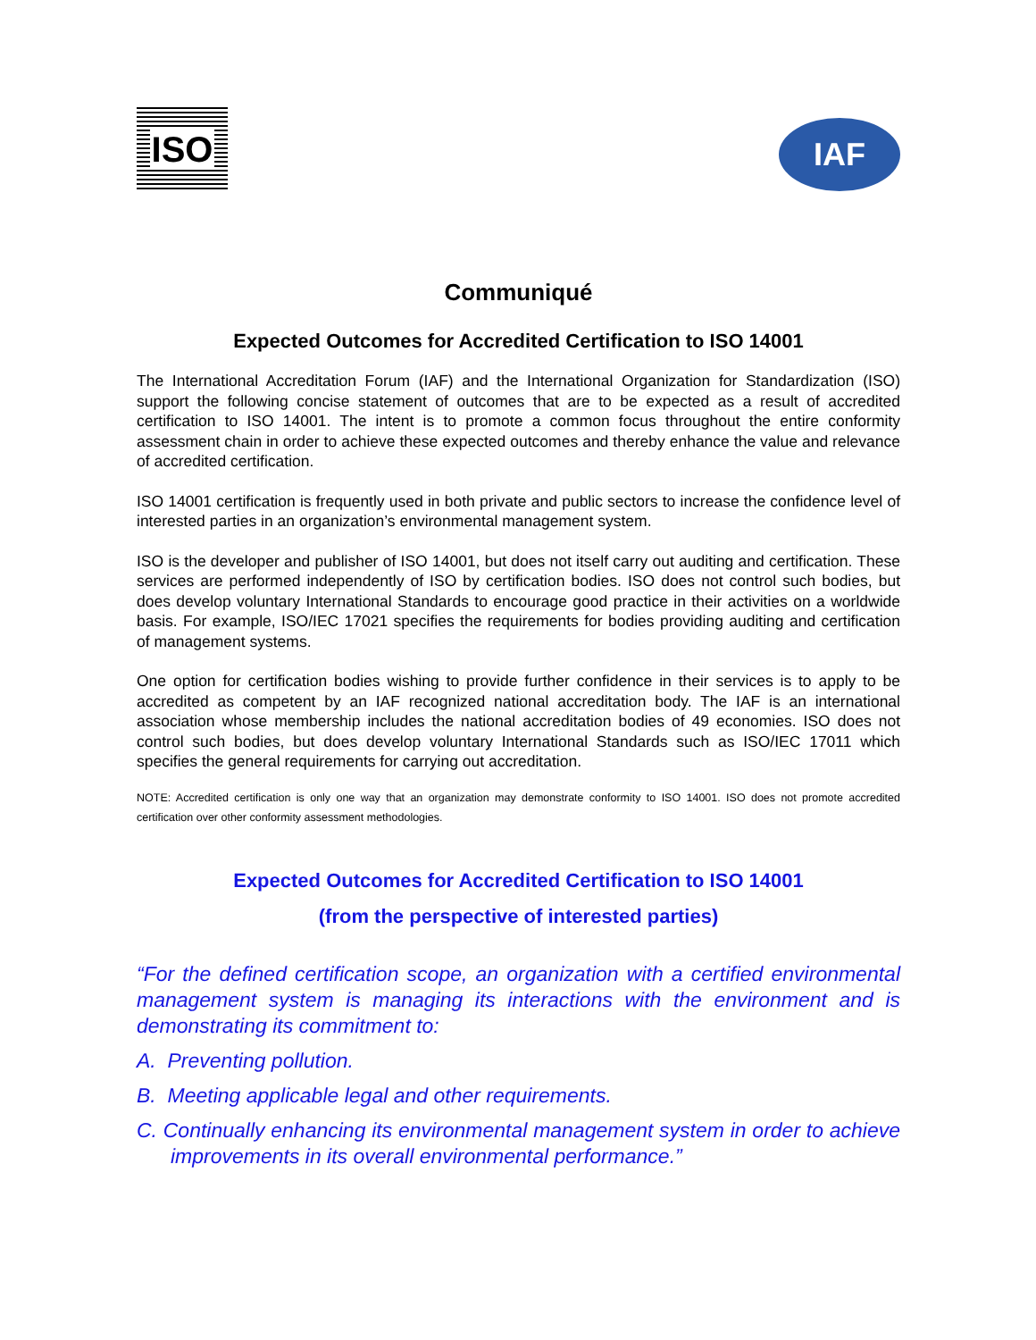ISO
IAF
Communiqué
Expected Outcomes for Accredited Certification to ISO 14001
The International Accreditation Forum (IAF) and the International Organization for Standardization (ISO) support the following concise statement of outcomes that are to be expected as a result of accredited certification to ISO 14001. The intent is to promote a common focus throughout the entire conformity assessment chain in order to achieve these expected outcomes and thereby enhance the value and relevance of accredited certification.
ISO 14001 certification is frequently used in both private and public sectors to increase the confidence level of interested parties in an organization’s environmental management system.
ISO is the developer and publisher of ISO 14001, but does not itself carry out auditing and certification. These services are performed independently of ISO by certification bodies. ISO does not control such bodies, but does develop voluntary International Standards to encourage good practice in their activities on a worldwide basis. For example, ISO/IEC 17021 specifies the requirements for bodies providing auditing and certification of management systems.
One option for certification bodies wishing to provide further confidence in their services is to apply to be accredited as competent by an IAF recognized national accreditation body. The IAF is an international association whose membership includes the national accreditation bodies of 49 economies. ISO does not control such bodies, but does develop voluntary International Standards such as ISO/IEC 17011 which specifies the general requirements for carrying out accreditation.
NOTE: Accredited certification is only one way that an organization may demonstrate conformity to ISO 14001. ISO does not promote accredited certification over other conformity assessment methodologies.
Expected Outcomes for Accredited Certification to ISO 14001
(from the perspective of interested parties)
“For the defined certification scope, an organization with a certified environmental management system is managing its interactions with the environment and is demonstrating its commitment to:
A. Preventing pollution.
B. Meeting applicable legal and other requirements.
C. Continually enhancing its environmental management system in order to achieve improvements in its overall environmental performance.”